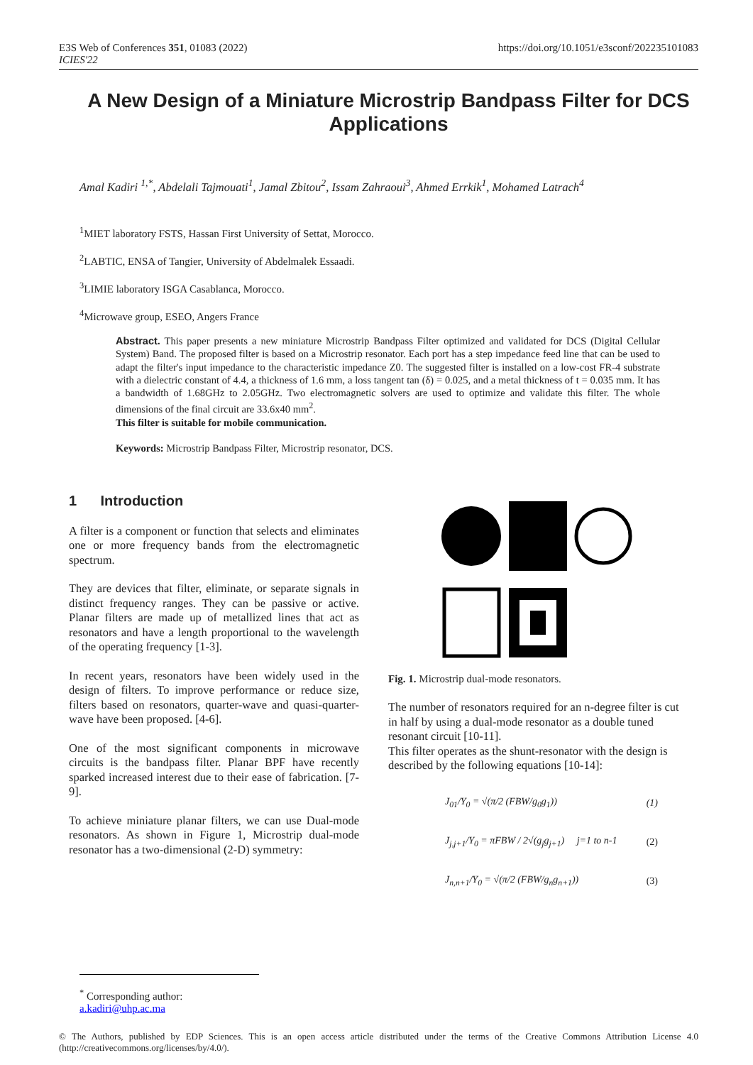E3S Web of Conferences 351, 01083 (2022)
ICIES'22
https://doi.org/10.1051/e3sconf/202235101083
A New Design of a Miniature Microstrip Bandpass Filter for DCS Applications
Amal Kadiri <sup>1,*</sup>, Abdelali Tajmouati<sup>1</sup>, Jamal Zbitou<sup>2</sup>, Issam Zahraoui<sup>3</sup>, Ahmed Errkik<sup>1</sup>, Mohamed Latrach<sup>4</sup>
<sup>1</sup> MIET laboratory FSTS, Hassan First University of Settat, Morocco.
<sup>2</sup> LABTIC, ENSA of Tangier, University of Abdelmalek Essaadi.
<sup>3</sup> LIMIE laboratory ISGA Casablanca, Morocco.
<sup>4</sup> Microwave group, ESEO, Angers France
Abstract. This paper presents a new miniature Microstrip Bandpass Filter optimized and validated for DCS (Digital Cellular System) Band. The proposed filter is based on a Microstrip resonator. Each port has a step impedance feed line that can be used to adapt the filter's input impedance to the characteristic impedance Z0. The suggested filter is installed on a low-cost FR-4 substrate with a dielectric constant of 4.4, a thickness of 1.6 mm, a loss tangent tan (δ) = 0.025, and a metal thickness of t = 0.035 mm. It has a bandwidth of 1.68GHz to 2.05GHz. Two electromagnetic solvers are used to optimize and validate this filter. The whole dimensions of the final circuit are 33.6x40 mm<sup>2</sup>.
This filter is suitable for mobile communication.
Keywords: Microstrip Bandpass Filter, Microstrip resonator, DCS.
1 Introduction
A filter is a component or function that selects and eliminates one or more frequency bands from the electromagnetic spectrum.
They are devices that filter, eliminate, or separate signals in distinct frequency ranges. They can be passive or active. Planar filters are made up of metallized lines that act as resonators and have a length proportional to the wavelength of the operating frequency [1-3].
In recent years, resonators have been widely used in the design of filters. To improve performance or reduce size, filters based on resonators, quarter-wave and quasi-quarter-wave have been proposed. [4-6].
One of the most significant components in microwave circuits is the bandpass filter. Planar BPF have recently sparked increased interest due to their ease of fabrication. [7-9].
To achieve miniature planar filters, we can use Dual-mode resonators. As shown in Figure 1, Microstrip dual-mode resonator has a two-dimensional (2-D) symmetry:
Fig. 1. Microstrip dual-mode resonators.
The number of resonators required for an n-degree filter is cut in half by using a dual-mode resonator as a double tuned resonant circuit [10-11].
This filter operates as the shunt-resonator with the design is described by the following equations [10-14]:
J<sub>01</sub>/Y<sub>0</sub> = √(π/2 (FBW/g<sub>0</sub>g<sub>1</sub>)) (1)
J<sub>j,j+1</sub>/Y<sub>0</sub> = πFBW / 2√(g<sub>j</sub>g<sub>j+1</sub>) j=1 to n-1 (2)
J<sub>n,n+1</sub>/Y<sub>0</sub> = √(π/2 (FBW/g<sub>n</sub>g<sub>n+1</sub>)) (3)
<sup>*</sup> Corresponding author: a.kadiri@uhp.ac.ma
© The Authors, published by EDP Sciences. This is an open access article distributed under the terms of the Creative Commons Attribution License 4.0 (http://creativecommons.org/licenses/by/4.0/).